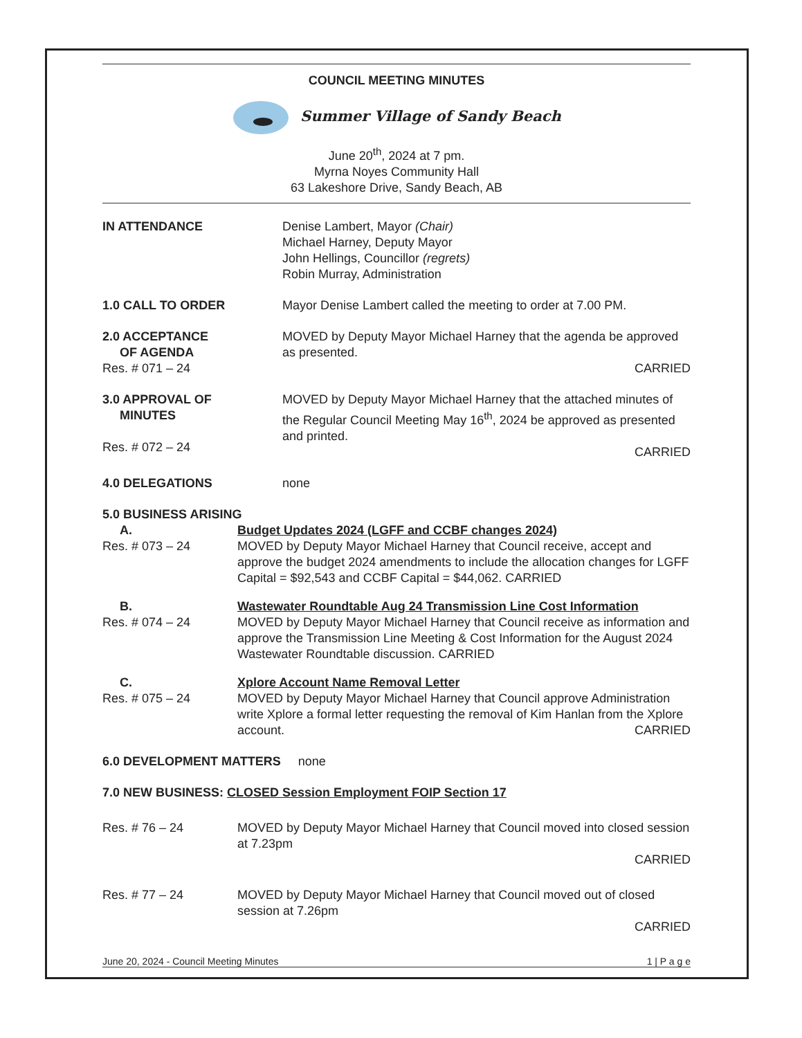COUNCIL MEETING MINUTES
Summer Village of Sandy Beach
June 20<sup>th</sup>, 2024 at 7 pm.
Myrna Noyes Community Hall
63 Lakeshore Drive, Sandy Beach, AB
IN ATTENDANCE Denise Lambert, Mayor (Chair)
Michael Harney, Deputy Mayor
John Hellings, Councillor (regrets)
Robin Murray, Administration
1.0 CALL TO ORDER Mayor Denise Lambert called the meeting to order at 7.00 PM.
2.0 ACCEPTANCE
OF AGENDA
Res. # 071 – 24
MOVED by Deputy Mayor Michael Harney that the agenda be approved as presented.
CARRIED
3.0 APPROVAL OF
MINUTES
Res. # 072 – 24
MOVED by Deputy Mayor Michael Harney that the attached minutes of the Regular Council Meeting May 16<sup>th</sup>, 2024 be approved as presented and printed.
CARRIED
4.0 DELEGATIONS none
5.0 BUSINESS ARISING
A.
Res. # 073 – 24
Budget Updates 2024 (LGFF and CCBF changes 2024)
MOVED by Deputy Mayor Michael Harney that Council receive, accept and approve the budget 2024 amendments to include the allocation changes for LGFF Capital = $92,543 and CCBF Capital = $44,062. CARRIED
B.
Res. # 074 – 24
Wastewater Roundtable Aug 24 Transmission Line Cost Information
MOVED by Deputy Mayor Michael Harney that Council receive as information and approve the Transmission Line Meeting & Cost Information for the August 2024 Wastewater Roundtable discussion. CARRIED
C.
Res. # 075 – 24
Xplore Account Name Removal Letter
MOVED by Deputy Mayor Michael Harney that Council approve Administration write Xplore a formal letter requesting the removal of Kim Hanlan from the Xplore account. CARRIED
6.0 DEVELOPMENT MATTERS none
7.0 NEW BUSINESS: CLOSED Session Employment FOIP Section 17
Res. # 76 – 24 MOVED by Deputy Mayor Michael Harney that Council moved into closed session at 7.23pm
CARRIED
Res. # 77 – 24 MOVED by Deputy Mayor Michael Harney that Council moved out of closed session at 7.26pm
CARRIED
June 20, 2024 - Council Meeting Minutes 1 | P a g e